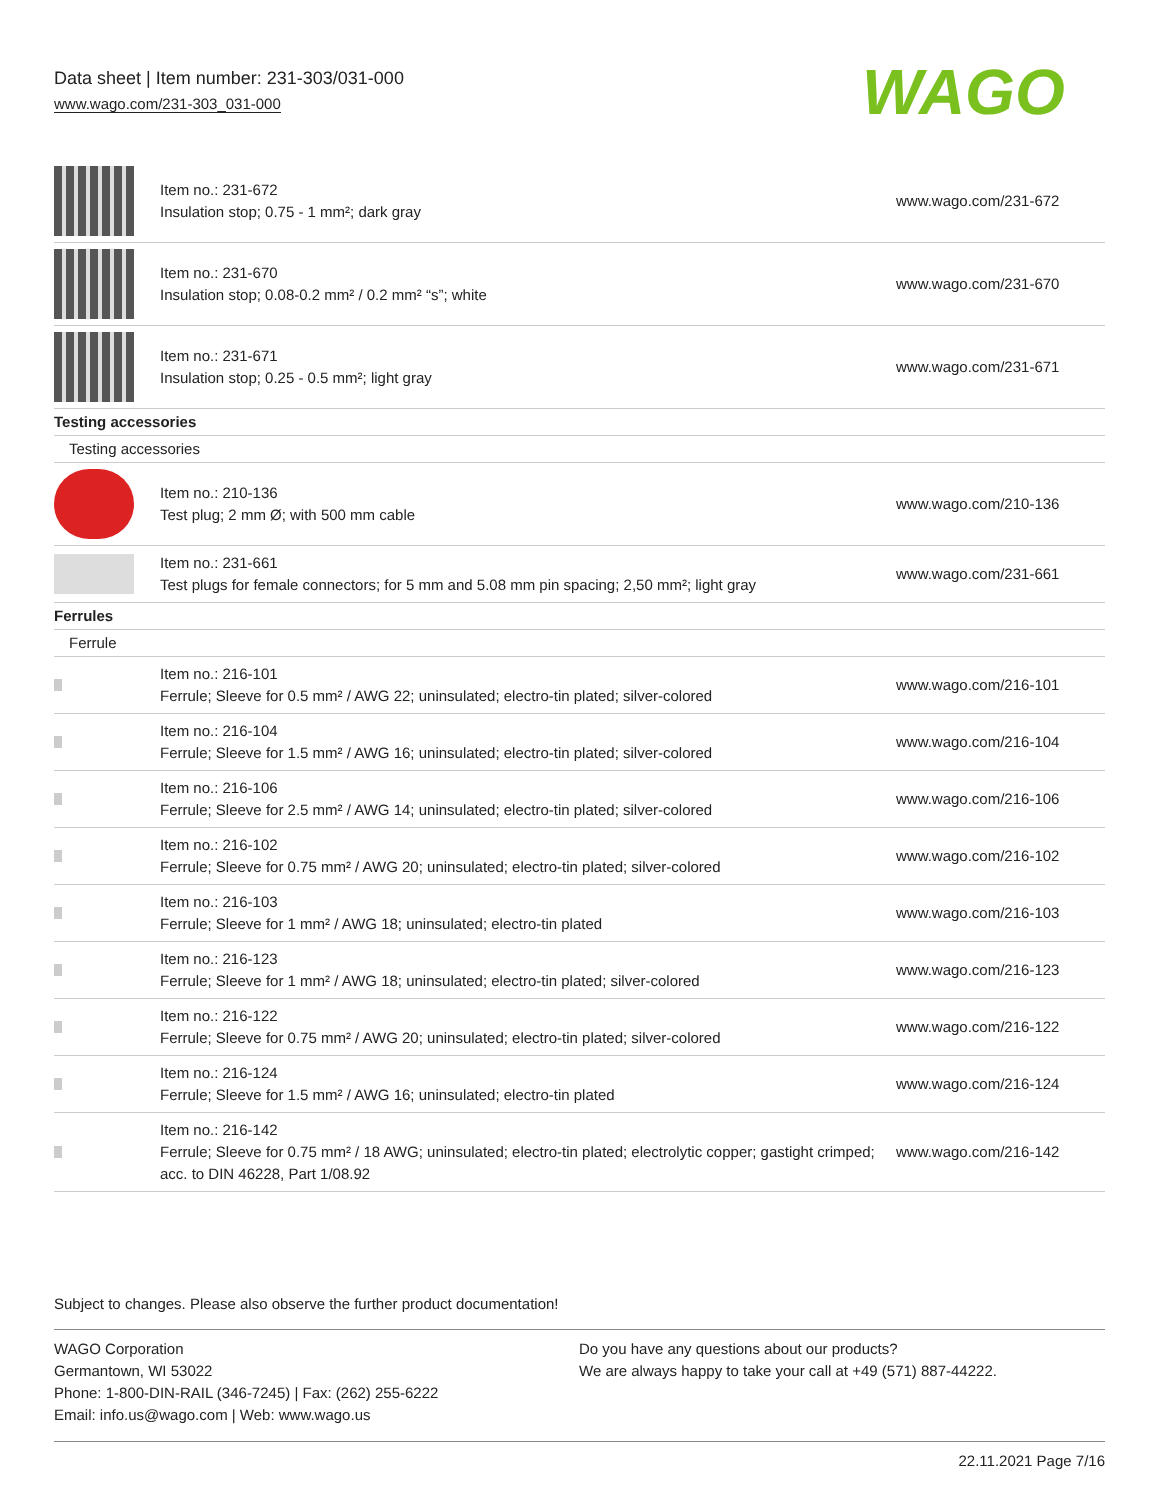Data sheet | Item number: 231-303/031-000
www.wago.com/231-303_031-000
WAGO
| | Item no.: 231-672 Insulation stop; 0.75 - 1 mm²; dark gray | www.wago.com/231-672 |
| | Item no.: 231-670 Insulation stop; 0.08-0.2 mm² / 0.2 mm² “s”; white | www.wago.com/231-670 |
| | Item no.: 231-671 Insulation stop; 0.25 - 0.5 mm²; light gray | www.wago.com/231-671 |
| Testing accessories | | |
| Testing accessories | | |
| | Item no.: 210-136 Test plug; 2 mm Ø; with 500 mm cable | www.wago.com/210-136 |
| | Item no.: 231-661 Test plugs for female connectors; for 5 mm and 5.08 mm pin spacing; 2,50 mm²; light gray | www.wago.com/231-661 |
| Ferrules | | |
| Ferrule | | |
| | Item no.: 216-101 Ferrule; Sleeve for 0.5 mm² / AWG 22; uninsulated; electro-tin plated; silver-colored | www.wago.com/216-101 |
| | Item no.: 216-104 Ferrule; Sleeve for 1.5 mm² / AWG 16; uninsulated; electro-tin plated; silver-colored | www.wago.com/216-104 |
| | Item no.: 216-106 Ferrule; Sleeve for 2.5 mm² / AWG 14; uninsulated; electro-tin plated; silver-colored | www.wago.com/216-106 |
| | Item no.: 216-102 Ferrule; Sleeve for 0.75 mm² / AWG 20; uninsulated; electro-tin plated; silver-colored | www.wago.com/216-102 |
| | Item no.: 216-103 Ferrule; Sleeve for 1 mm² / AWG 18; uninsulated; electro-tin plated | www.wago.com/216-103 |
| | Item no.: 216-123 Ferrule; Sleeve for 1 mm² / AWG 18; uninsulated; electro-tin plated; silver-colored | www.wago.com/216-123 |
| | Item no.: 216-122 Ferrule; Sleeve for 0.75 mm² / AWG 20; uninsulated; electro-tin plated; silver-colored | www.wago.com/216-122 |
| | Item no.: 216-124 Ferrule; Sleeve for 1.5 mm² / AWG 16; uninsulated; electro-tin plated | www.wago.com/216-124 |
| | Item no.: 216-142 Ferrule; Sleeve for 0.75 mm² / 18 AWG; uninsulated; electro-tin plated; electrolytic copper; gastight crimped; acc. to DIN 46228, Part 1/08.92 | www.wago.com/216-142 |
Subject to changes. Please also observe the further product documentation!
WAGO Corporation
Germantown, WI 53022
Phone: 1-800-DIN-RAIL (346-7245) | Fax: (262) 255-6222
Email: info.us@wago.com | Web: www.wago.us
Do you have any questions about our products?
We are always happy to take your call at +49 (571) 887-44222.
22.11.2021 Page 7/16